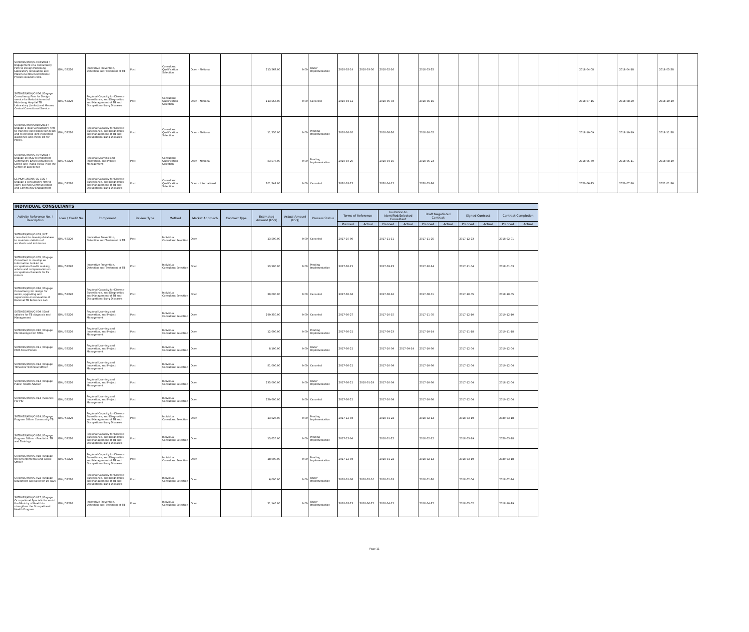| SATBHSS/MOH/C-003/2018 / Engagement of a consultancy Firm to Design Motebang Laboratory Renovation and Maseru Central Correctional Prisons isolation cells. | IDA / 58220 | Innovative Prevention, Detection and Treatment of TB | Post | Consultant Qualification Selection | Open - National | | 113,567.00 | 0.00 | Under Implementation | 2018-02-14 | 2018-03-30 | 2018-02-16 | | 2018-03-25 | | | | | | | | 2018-04-08 | | 2018-04-18 | | 2018-05-28 | |
| SATBHSS/MOH/C-006 / Engage Consultancy Firm for Design service for Refurbishment of Motebang Hospital TB Laboratory (Leribe) and Maseru Central Correctional Service | IDA / 58220 | Regional Capacity for Disease Surveillance, and Diagnostics and Management of TB and Occupational Lung Diseases | Post | Consultant Qualification Selection | Open - National | | 113,567.00 | 0.00 | Canceled | 2018-04-12 | | 2018-05-03 | | 2018-06-16 | | | | | | | | 2018-07-16 | | 2018-08-20 | | 2018-10-19 | |
| SATBHSS/MOH/C010/2018 / Engage a local Consultancy Firm to train the joint Inspection team and to develop joint inspection guidelines and check list for Mines. | IDA / 58220 | Regional Capacity for Disease Surveillance, and Diagnostics and Management of TB and Occupational Lung Diseases | Post | Consultant Qualification Selection | Open - National | | 11,536.00 | 0.00 | Pending Implementation | 2018-08-05 | | 2018-08-26 | | 2018-10-02 | | | | | | | | 2018-10-09 | | 2018-10-19 | | 2018-11-28 | |
| SATBHSS/MOH/C-007/2018 / Engage an NGO to impliment Community BAsed Activities in Leribe and Thaba Tseka- Pilot the Centre of Excellence | IDA / 58220 | Regional Learning and Innovation, and Project Management | Post | Consultant Qualification Selection | Open - National | | 83,576.00 | 0.00 | Pending Implementation | 2018-03-26 | | 2018-04-16 | | 2018-05-23 | | | | | | | | 2018-05-30 | | 2018-06-11 | | 2018-08-10 | |
| LS-MOH-165005-CS-CQS / Engage a consultancy firm to carry out Risk Communication and Community Engagement | IDA / 58220 | Regional Capacity for Disease Surveillance, and Diagnostics and Management of TB and Occupational Lung Diseases | Post | Consultant Qualification Selection | Open - International | | 101,244.00 | 0.00 | Canceled | 2020-03-22 | | 2020-04-12 | | 2020-05-26 | | | | | | | | 2020-06-25 | | 2020-07-30 | | 2021-01-26 | |
| INDIVIDUAL CONSULTANTS | | | | | | | | | | | | | | | | | | | |
| --- | --- | --- | --- | --- | --- | --- | --- | --- | --- | --- | --- | --- | --- | --- | --- | --- | --- | --- | --- |
| Activity Reference No. / Description | Loan / Credit No. | Component | Review Type | Method | Market Approach | Contract Type | Estimated Amount (US$) | Actual Amount (US$) | Process Status | Terms of Reference | | Invitation to Identified/Selected Consultant | | Draft Negotiated Contract | | Signed Contract | | Contract Completion | |
| | | | | | | | | | | Planned | Actual | Planned | Actual | Planned | Actual | Planned | Actual | Planned | Actual |
| SATBHSS/MOH/C-003 / ICT consultant to develop database to maintain statistics of accidents and incidences | IDA / 58220 | Innovative Prevention, Detection and Treatment of TB | Post | Individual Consultant Selection | Open | | 13,500.00 | 0.00 | Canceled | 2017-10-09 | | 2017-11-11 | | 2017-11-25 | | 2017-12-23 | | 2018-02-01 | |
| SATBHSS/MOH/C-005 / Engage Consultant to develop an information booklet on occupational health seeking advice and compensation on occupational hazards for Ex miners | IDA / 58220 | Innovative Prevention, Detection and Treatment of TB | Post | Individual Consultant Selection | Open | | 13,500.00 | 0.00 | Pending Implementation | 2017-08-21 | | 2017-09-23 | | 2017-10-14 | | 2017-11-04 | | 2018-01-03 | |
| SATBHSS/MOH/C-016 / Engage Consultancy for design for works, upgrading and supervision on renovation of National TB Reference Lab | IDA / 58220 | Regional Capacity for Disease Surveillance, and Diagnostics and Management of TB and Occupational Lung Diseases | Post | Individual Consultant Selection | Open | | 30,000.00 | 0.00 | Canceled | 2017-08-04 | | 2017-08-16 | | 2017-08-31 | | 2017-10-05 | | 2018-10-05 | |
| SATBHSS/MOH/C-009 / Staff salaries for TB diagnosis and Management | IDA / 58220 | Regional Learning and Innovation, and Project Management | Post | Individual Consultant Selection | Open | | 190,350.00 | 0.00 | Canceled | 2017-08-27 | | 2017-10-15 | | 2017-11-05 | | 2017-12-10 | | 2019-12-10 | |
| SATBHSS/MOH/C-010 / Engage Microbiologist for NTRL | IDA / 58220 | Regional Learning and Innovation, and Project Management | Post | Individual Consultant Selection | Open | | 12,600.00 | 0.00 | Pending Implementation | 2017-08-21 | | 2017-09-23 | | 2017-10-14 | | 2017-11-18 | | 2019-11-18 | |
| SATBHSS/MOH/C-011 / Engage MDR Focal Person | IDA / 58220 | Regional Learning and Innovation, and Project Management | Post | Individual Consultant Selection | Open | | 8,100.00 | 0.00 | Under Implementation | 2017-08-21 | | 2017-10-09 | 2017-09-14 | 2017-10-30 | | 2017-12-04 | | 2019-12-04 | |
| SATBHSS/MOH/C-012 / Engage TB Senior Technical Officer | IDA / 58220 | Regional Learning and Innovation, and Project Management | Post | Individual Consultant Selection | Open | | 81,000.00 | 0.00 | Canceled | 2017-08-21 | | 2017-10-09 | | 2017-10-30 | | 2017-12-04 | | 2019-12-04 | |
| SATBHSS/MOH/C-013 / Engage Public Health Advisor | IDA / 58220 | Regional Learning and Innovation, and Project Management | Post | Individual Consultant Selection | Open | | 135,000.00 | 0.00 | Under Implementation | 2017-08-21 | 2018-01-29 | 2017-10-09 | | 2017-10-30 | | 2017-12-04 | | 2018-12-04 | |
| SATBHSS/MOH/C-014 / Salaries For PIU | IDA / 58220 | Regional Learning and Innovation, and Project Management | Post | Individual Consultant Selection | Open | | 129,600.00 | 0.00 | Canceled | 2017-08-21 | | 2017-10-09 | | 2017-10-30 | | 2017-12-04 | | 2019-12-04 | |
| SATBHSS/MOH/C-019 / Engage Program Officer Community TB | IDA / 58220 | Regional Capacity for Disease Surveillance, and Diagnostics and Management of TB and Occupational Lung Diseases | Post | Individual Consultant Selection | Open | | 13,626.00 | 0.00 | Pending Implementation | 2017-12-04 | | 2018-01-22 | | 2018-02-12 | | 2018-03-19 | | 2020-03-18 | |
| SATBHSS/MOH/C-020 / Engage Program Officer - Peadiatric TB and Trainings | IDA / 58220 | Regional Capacity for Disease Surveillance, and Diagnostics and Management of TB and Occupational Lung Diseases | Post | Individual Consultant Selection | Open | | 13,626.00 | 0.00 | Pending Implementation | 2017-12-04 | | 2018-01-22 | | 2018-02-12 | | 2018-03-19 | | 2020-03-18 | |
| SATBHSS/MOH/C-018 / Engage the Environmental and Social Officer | IDA / 58220 | Regional Capacity for Disease Surveillance, and Diagnostics and Management of TB and Occupational Lung Diseases | Post | Individual Consultant Selection | Open | | 18,000.00 | 0.00 | Pending Implementation | 2017-12-04 | | 2018-01-22 | | 2018-02-12 | | 2018-03-19 | | 2020-03-18 | |
| SATBHSS/MOH/C-022 / Engage Equipment Specialist for 10 days | IDA / 58220 | Regional Capacity for Disease Surveillance, and Diagnostics and Management of TB and Occupational Lung Diseases | Post | Individual Consultant Selection | Open | | 6,000.00 | 0.00 | Under Implementation | 2018-01-08 | 2018-05-10 | 2018-01-18 | | 2018-01-20 | | 2018-02-04 | | 2018-02-14 | |
| SATBHSS/MOH/C-017 / Engage Occupational Specialist to assist the Ministry of Health to strengthen the Occupational Health Program | IDA / 58220 | Innovative Prevention, Detection and Treatment of TB | Prior | Individual Consultant Selection | Open | | 51,146.00 | 0.00 | Under Implementation | 2018-02-23 | 2018-06-25 | 2018-04-15 | | 2018-04-22 | | 2018-05-02 | | 2018-10-29 | |
Page 11